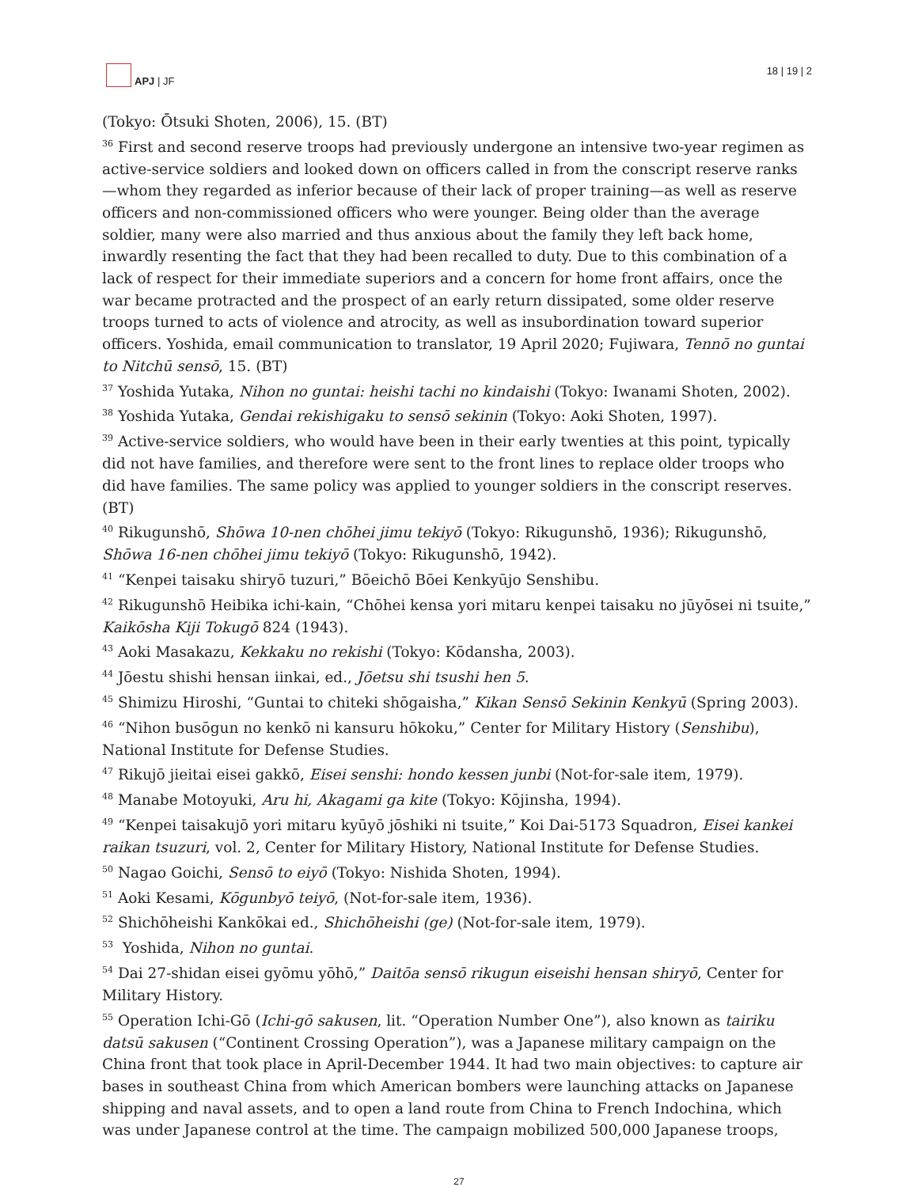APJ | JF
18 | 19 | 2
(Tokyo: Ōtsuki Shoten, 2006), 15. (BT)
<sup>36</sup> First and second reserve troops had previously undergone an intensive two-year regimen as active-service soldiers and looked down on officers called in from the conscript reserve ranks—whom they regarded as inferior because of their lack of proper training—as well as reserve officers and non-commissioned officers who were younger. Being older than the average soldier, many were also married and thus anxious about the family they left back home, inwardly resenting the fact that they had been recalled to duty. Due to this combination of a lack of respect for their immediate superiors and a concern for home front affairs, once the war became protracted and the prospect of an early return dissipated, some older reserve troops turned to acts of violence and atrocity, as well as insubordination toward superior officers. Yoshida, email communication to translator, 19 April 2020; Fujiwara, Tennō no guntai to Nitchū sensō, 15. (BT)
<sup>37</sup> Yoshida Yutaka, Nihon no guntai: heishi tachi no kindaishi (Tokyo: Iwanami Shoten, 2002).
<sup>38</sup> Yoshida Yutaka, Gendai rekishigaku to sensō sekinin (Tokyo: Aoki Shoten, 1997).
<sup>39</sup> Active-service soldiers, who would have been in their early twenties at this point, typically did not have families, and therefore were sent to the front lines to replace older troops who did have families. The same policy was applied to younger soldiers in the conscript reserves. (BT)
<sup>40</sup> Rikugunshō, Shōwa 10-nen chōhei jimu tekiyō (Tokyo: Rikugunshō, 1936); Rikugunshō, Shōwa 16-nen chōhei jimu tekiyō (Tokyo: Rikugunshō, 1942).
<sup>41</sup> “Kenpei taisaku shiryō tuzuri,” Bōeichō Bōei Kenkyūjo Senshibu.
<sup>42</sup> Rikugunshō Heibika ichi-kain, “Chōhei kensa yori mitaru kenpei taisaku no jūyōsei ni tsuite,” Kaikōsha Kiji Tokugō 824 (1943).
<sup>43</sup> Aoki Masakazu, Kekkaku no rekishi (Tokyo: Kōdansha, 2003).
<sup>44</sup> Jōestu shishi hensan iinkai, ed., Jōetsu shi tsushi hen 5.
<sup>45</sup> Shimizu Hiroshi, “Guntai to chiteki shōgaisha,” Kikan Sensō Sekinin Kenkyū (Spring 2003).
<sup>46</sup> “Nihon busōgun no kenkō ni kansuru hōkoku,” Center for Military History (Senshibu), National Institute for Defense Studies.
<sup>47</sup> Rikujō jieitai eisei gakkō, Eisei senshi: hondo kessen junbi (Not-for-sale item, 1979).
<sup>48</sup> Manabe Motoyuki, Aru hi, Akagami ga kite (Tokyo: Kōjinsha, 1994).
<sup>49</sup> “Kenpei taisakujō yori mitaru kyūyō jōshiki ni tsuite,” Koi Dai-5173 Squadron, Eisei kankei raikan tsuzuri, vol. 2, Center for Military History, National Institute for Defense Studies.
<sup>50</sup> Nagao Goichi, Sensō to eiyō (Tokyo: Nishida Shoten, 1994).
<sup>51</sup> Aoki Kesami, Kōgunbyō teiyō, (Not-for-sale item, 1936).
<sup>52</sup> Shichōheishi Kankōkai ed., Shichōheishi (ge) (Not-for-sale item, 1979).
<sup>53</sup> Yoshida, Nihon no guntai.
<sup>54</sup> Dai 27-shidan eisei gyōmu yōhō,” Daitōa sensō rikugun eiseishi hensan shiryō, Center for Military History.
<sup>55</sup> Operation Ichi-Gō (Ichi-gō sakusen, lit. “Operation Number One”), also known as tairiku datsū sakusen (“Continent Crossing Operation”), was a Japanese military campaign on the China front that took place in April-December 1944. It had two main objectives: to capture air bases in southeast China from which American bombers were launching attacks on Japanese shipping and naval assets, and to open a land route from China to French Indochina, which was under Japanese control at the time. The campaign mobilized 500,000 Japanese troops,
27